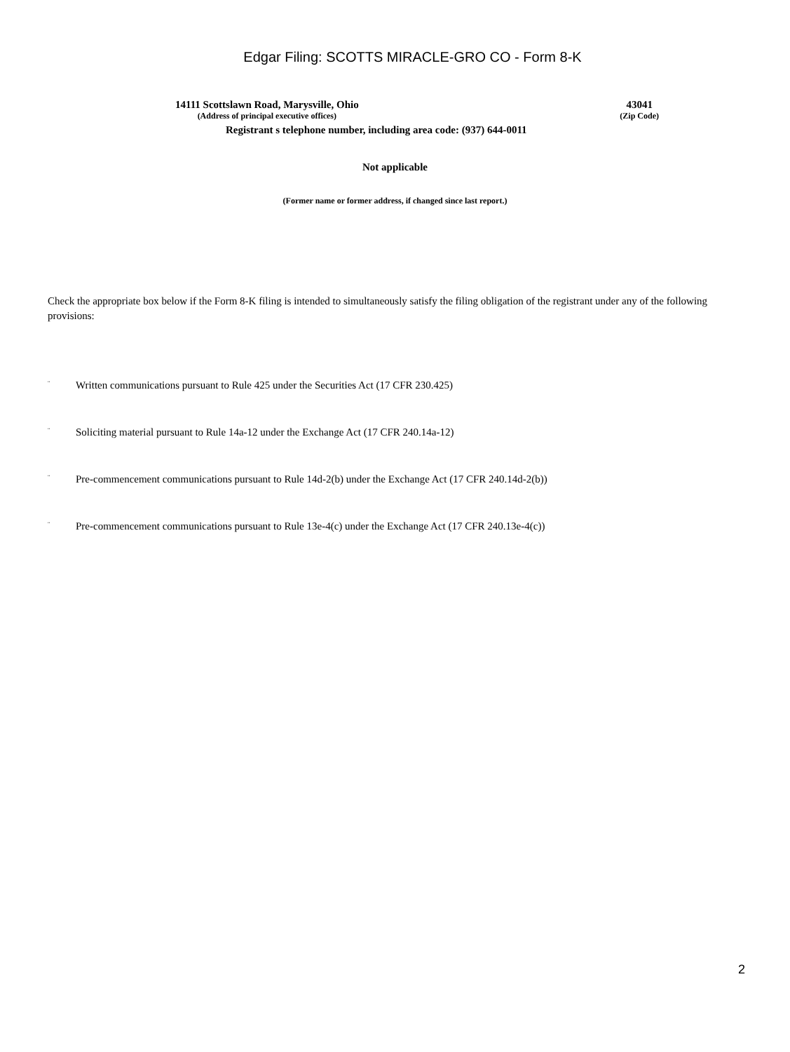Edgar Filing: SCOTTS MIRACLE-GRO CO - Form 8-K
14111 Scottslawn Road, Marysville, Ohio
(Address of principal executive offices)
43041
(Zip Code)
Registrant s telephone number, including area code: (937) 644-0011
Not applicable
(Former name or former address, if changed since last report.)
Check the appropriate box below if the Form 8-K filing is intended to simultaneously satisfy the filing obligation of the registrant under any of the following provisions:
¨ Written communications pursuant to Rule 425 under the Securities Act (17 CFR 230.425)
¨ Soliciting material pursuant to Rule 14a-12 under the Exchange Act (17 CFR 240.14a-12)
¨ Pre-commencement communications pursuant to Rule 14d-2(b) under the Exchange Act (17 CFR 240.14d-2(b))
¨ Pre-commencement communications pursuant to Rule 13e-4(c) under the Exchange Act (17 CFR 240.13e-4(c))
2